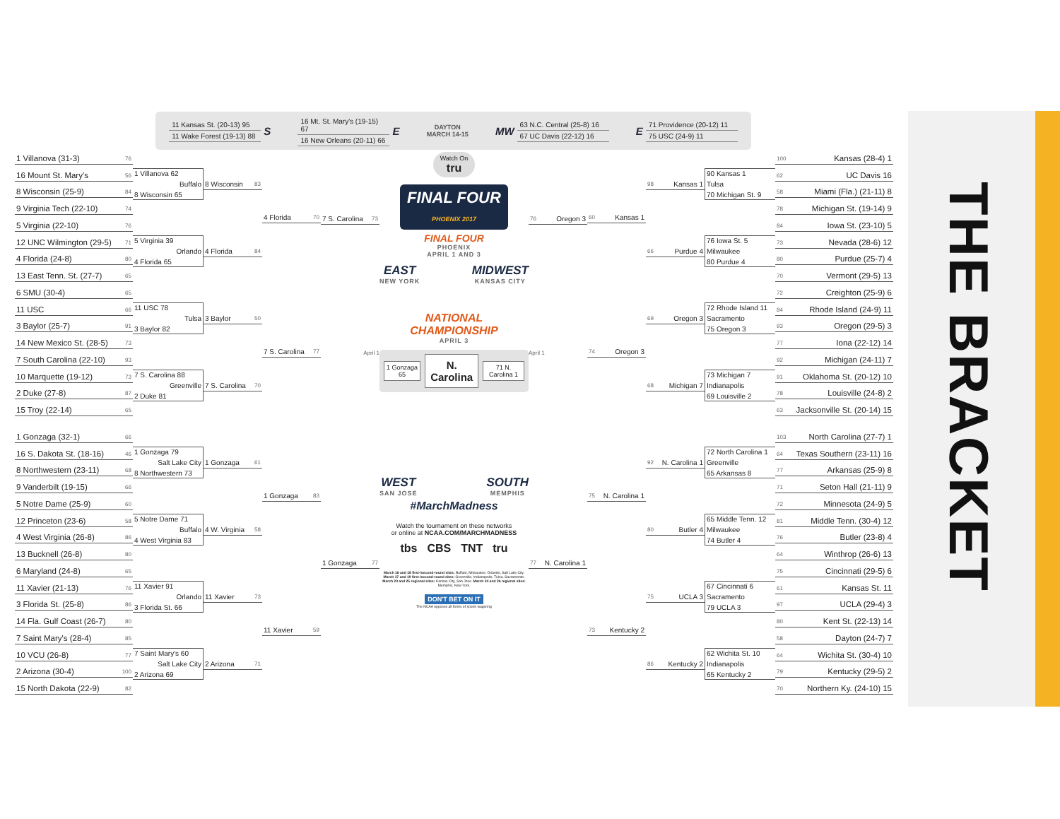11 Kansas St. (20-13) 95
11 Wake Forest (19-13) 88
S
16 Mt. St. Mary's (19-15) 67
16 New Orleans (20-11) 66
E
DAYTON
MARCH 14-15
MW
63 N.C. Central (25-8) 16
67 UC Davis (22-12) 16
E
71 Providence (20-12) 11
75 USC (24-9) 11
1 Villanova (31-3) 76
16 Mount St. Mary's 56
8 Wisconsin (25-9) 84
9 Virginia Tech (22-10) 74
5 Virginia (22-10) 76
12 UNC Wilmington (29-5) 71
4 Florida (24-8) 80
13 East Tenn. St. (27-7) 65
6 SMU (30-4) 65
11 USC 66
3 Baylor (25-7) 91
14 New Mexico St. (28-5) 73
7 South Carolina (22-10) 93
10 Marquette (19-12) 73
2 Duke (27-8) 87
15 Troy (22-14) 65
1 Villanova 62
Buffalo
8 Wisconsin 65
5 Virginia 39
Orlando
4 Florida 65
11 USC 78
Tulsa
3 Baylor 82
7 S. Carolina 88
Greenville
2 Duke 81
8 Wisconsin 83
4 Florida 84
3 Baylor 50
7 S. Carolina 70
4 Florida 70
7 S. Carolina 77
7 S. Carolina 73
April 1
1 Gonzaga (32-1) 66
16 S. Dakota St. (18-16) 46
8 Northwestern (23-11) 68
9 Vanderbilt (19-15) 66
5 Notre Dame (25-9) 60
12 Princeton (23-6) 58
4 West Virginia (26-8) 86
13 Bucknell (26-8) 80
6 Maryland (24-8) 65
11 Xavier (21-13) 76
3 Florida St. (25-8) 86
14 Fla. Gulf Coast (26-7) 80
7 Saint Mary's (28-4) 85
10 VCU (26-8) 77
2 Arizona (30-4) 100
15 North Dakota (22-9) 82
1 Gonzaga 79
Salt Lake City
8 Northwestern 73
5 Notre Dame 71
Buffalo
4 West Virginia 83
11 Xavier 91
Orlando
3 Florida St. 66
7 Saint Mary's 60
Salt Lake City
2 Arizona 69
1 Gonzaga 61
4 W. Virginia 58
11 Xavier 73
2 Arizona 71
1 Gonzaga 83
11 Xavier 59
1 Gonzaga 77
Watch On
tru
FINAL FOUR
PHOENIX 2017
FINAL FOUR
PHOENIX
APRIL 1 AND 3
EAST
NEW YORK
MIDWEST
KANSAS CITY
NATIONAL
CHAMPIONSHIP
APRIL 3
1 Gonzaga 65
N. Carolina
71 N. Carolina 1
WEST
SAN JOSE
SOUTH
MEMPHIS
#MarchMadness
Watch the tournament on these networks
or online at NCAA.COM/MARCHMADNESS
tbs CBS TNT tru
March 16 and 18 first-/second-round sites: Buffalo, Milwaukee, Orlando, Salt Lake City. March 17 and 19 first-/second-round sites: Greenville, Indianapolis, Tulsa, Sacramento. March 23 and 25 regional sites: Kansas City, San Jose. March 24 and 26 regional sites: Memphis, New York.
DON'T BET ON IT
The NCAA opposes all forms of sports wagering
100 Kansas (28-4) 1
62 UC Davis 16
58 Miami (Fla.) (21-11) 8
78 Michigan St. (19-14) 9
84 Iowa St. (23-10) 5
73 Nevada (28-6) 12
80 Purdue (25-7) 4
70 Vermont (29-5) 13
72 Creighton (25-9) 6
84 Rhode Island (24-9) 11
93 Oregon (29-5) 3
77 Iona (22-12) 14
92 Michigan (24-11) 7
91 Oklahoma St. (20-12) 10
78 Louisville (24-8) 2
63 Jacksonville St. (20-14) 15
90 Kansas 1
Tulsa
70 Michigan St. 9
76 Iowa St. 5
Milwaukee
80 Purdue 4
72 Rhode Island 11
Sacramento
75 Oregon 3
73 Michigan 7
Indianapolis
69 Louisville 2
98 Kansas 1
66 Purdue 4
69 Oregon 3
68 Michigan 7
60 Kansas 1
74 Oregon 3
76 Oregon 3
April 1
103 North Carolina (27-7) 1
64 Texas Southern (23-11) 16
77 Arkansas (25-9) 8
71 Seton Hall (21-11) 9
72 Minnesota (24-9) 5
81 Middle Tenn. (30-4) 12
76 Butler (23-8) 4
64 Winthrop (26-6) 13
75 Cincinnati (29-5) 6
61 Kansas St. 11
97 UCLA (29-4) 3
80 Kent St. (22-13) 14
58 Dayton (24-7) 7
64 Wichita St. (30-4) 10
79 Kentucky (29-5) 2
70 Northern Ky. (24-10) 15
72 North Carolina 1
Greenville
65 Arkansas 8
65 Middle Tenn. 12
Milwaukee
74 Butler 4
67 Cincinnati 6
Sacramento
79 UCLA 3
62 Wichita St. 10
Indianapolis
65 Kentucky 2
92 N. Carolina 1
80 Butler 4
75 UCLA 3
86 Kentucky 2
75 N. Carolina 1
73 Kentucky 2
77 N. Carolina 1
THE BRACKET